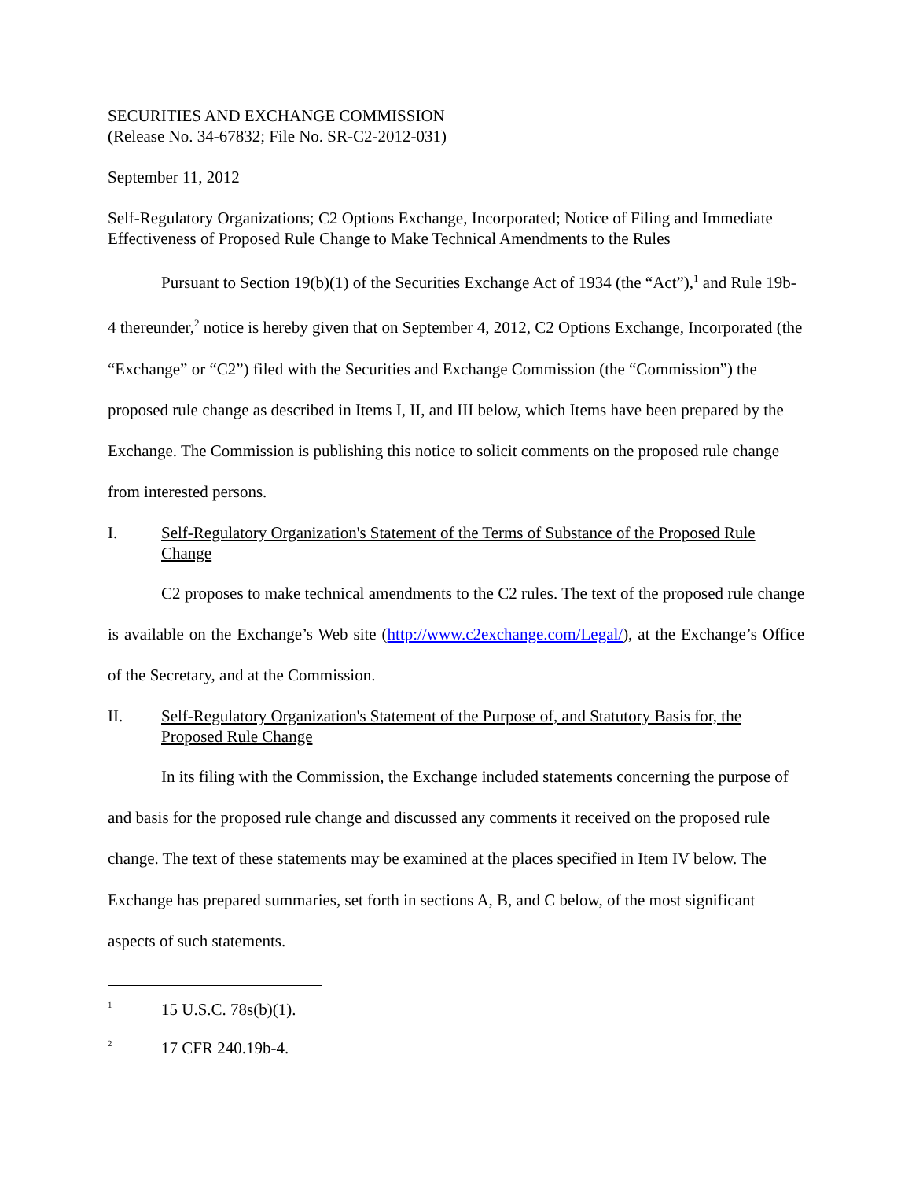SECURITIES AND EXCHANGE COMMISSION
(Release No. 34-67832; File No. SR-C2-2012-031)
September 11, 2012
Self-Regulatory Organizations; C2 Options Exchange, Incorporated; Notice of Filing and Immediate Effectiveness of Proposed Rule Change to Make Technical Amendments to the Rules
Pursuant to Section 19(b)(1) of the Securities Exchange Act of 1934 (the “Act”),<sup>1</sup> and Rule 19b-4 thereunder,<sup>2</sup> notice is hereby given that on September 4, 2012, C2 Options Exchange, Incorporated (the “Exchange” or “C2”) filed with the Securities and Exchange Commission (the “Commission”) the proposed rule change as described in Items I, II, and III below, which Items have been prepared by the Exchange. The Commission is publishing this notice to solicit comments on the proposed rule change from interested persons.
I. Self-Regulatory Organization's Statement of the Terms of Substance of the Proposed Rule Change
C2 proposes to make technical amendments to the C2 rules. The text of the proposed rule change is available on the Exchange’s Web site (http://www.c2exchange.com/Legal/), at the Exchange’s Office of the Secretary, and at the Commission.
II. Self-Regulatory Organization's Statement of the Purpose of, and Statutory Basis for, the Proposed Rule Change
In its filing with the Commission, the Exchange included statements concerning the purpose of and basis for the proposed rule change and discussed any comments it received on the proposed rule change. The text of these statements may be examined at the places specified in Item IV below. The Exchange has prepared summaries, set forth in sections A, B, and C below, of the most significant aspects of such statements.
<sup>1</sup> 15 U.S.C. 78s(b)(1).
<sup>2</sup> 17 CFR 240.19b-4.